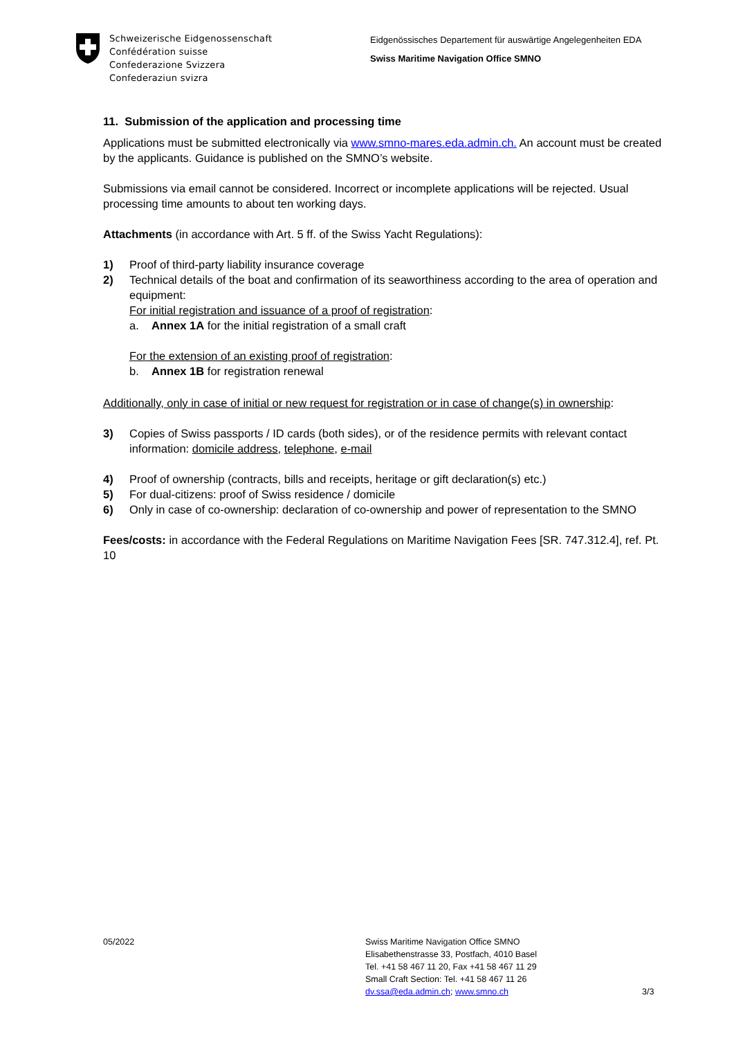Schweizerische Eidgenossenschaft
Confédération suisse
Confederazione Svizzera
Confederaziun svizra
Eidgenössisches Departement für auswärtige Angelegenheiten EDA
Swiss Maritime Navigation Office SMNO
11. Submission of the application and processing time
Applications must be submitted electronically via www.smno-mares.eda.admin.ch. An account must be created by the applicants. Guidance is published on the SMNO’s website.
Submissions via email cannot be considered. Incorrect or incomplete applications will be rejected. Usual processing time amounts to about ten working days.
Attachments (in accordance with Art. 5 ff. of the Swiss Yacht Regulations):
1) Proof of third-party liability insurance coverage
2) Technical details of the boat and confirmation of its seaworthiness according to the area of operation and equipment:
For initial registration and issuance of a proof of registration:
a. Annex 1A for the initial registration of a small craft
For the extension of an existing proof of registration:
b. Annex 1B for registration renewal
Additionally, only in case of initial or new request for registration or in case of change(s) in ownership:
3) Copies of Swiss passports / ID cards (both sides), or of the residence permits with relevant contact information: domicile address, telephone, e-mail
4) Proof of ownership (contracts, bills and receipts, heritage or gift declaration(s) etc.)
5) For dual-citizens: proof of Swiss residence / domicile
6) Only in case of co-ownership: declaration of co-ownership and power of representation to the SMNO
Fees/costs: in accordance with the Federal Regulations on Maritime Navigation Fees [SR. 747.312.4], ref. Pt. 10
05/2022 Swiss Maritime Navigation Office SMNO
Elisabethenstrasse 33, Postfach, 4010 Basel
Tel. +41 58 467 11 20, Fax +41 58 467 11 29
Small Craft Section: Tel. +41 58 467 11 26
dv.ssa@eda.admin.ch; www.smno.ch
3/3